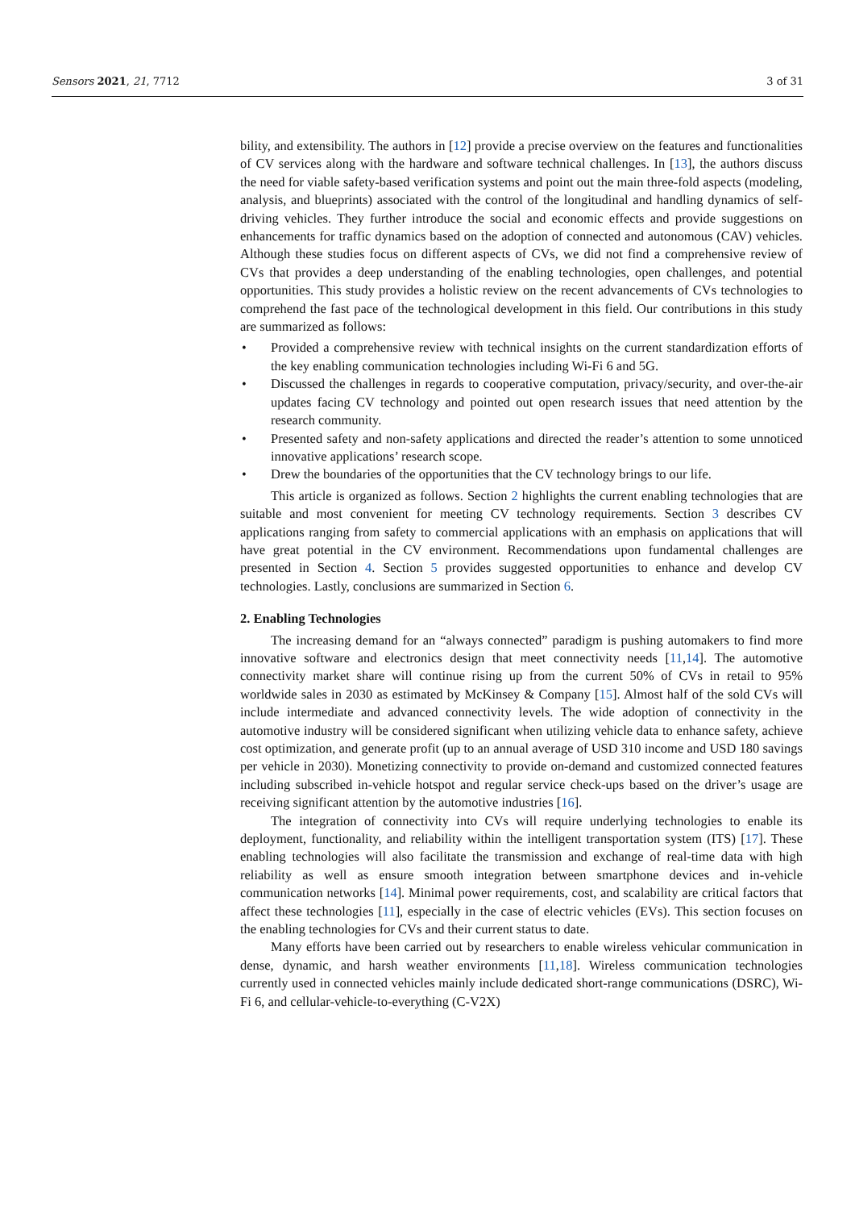Sensors 2021, 21, 7712 3 of 31
bility, and extensibility. The authors in [12] provide a precise overview on the features and functionalities of CV services along with the hardware and software technical challenges. In [13], the authors discuss the need for viable safety-based verification systems and point out the main three-fold aspects (modeling, analysis, and blueprints) associated with the control of the longitudinal and handling dynamics of self-driving vehicles. They further introduce the social and economic effects and provide suggestions on enhancements for traffic dynamics based on the adoption of connected and autonomous (CAV) vehicles. Although these studies focus on different aspects of CVs, we did not find a comprehensive review of CVs that provides a deep understanding of the enabling technologies, open challenges, and potential opportunities. This study provides a holistic review on the recent advancements of CVs technologies to comprehend the fast pace of the technological development in this field. Our contributions in this study are summarized as follows:
• Provided a comprehensive review with technical insights on the current standardization efforts of the key enabling communication technologies including Wi-Fi 6 and 5G.
• Discussed the challenges in regards to cooperative computation, privacy/security, and over-the-air updates facing CV technology and pointed out open research issues that need attention by the research community.
• Presented safety and non-safety applications and directed the reader’s attention to some unnoticed innovative applications’ research scope.
• Drew the boundaries of the opportunities that the CV technology brings to our life.
This article is organized as follows. Section 2 highlights the current enabling technologies that are suitable and most convenient for meeting CV technology requirements. Section 3 describes CV applications ranging from safety to commercial applications with an emphasis on applications that will have great potential in the CV environment. Recommendations upon fundamental challenges are presented in Section 4. Section 5 provides suggested opportunities to enhance and develop CV technologies. Lastly, conclusions are summarized in Section 6.
2. Enabling Technologies
The increasing demand for an “always connected” paradigm is pushing automakers to find more innovative software and electronics design that meet connectivity needs [11,14]. The automotive connectivity market share will continue rising up from the current 50% of CVs in retail to 95% worldwide sales in 2030 as estimated by McKinsey & Company [15]. Almost half of the sold CVs will include intermediate and advanced connectivity levels. The wide adoption of connectivity in the automotive industry will be considered significant when utilizing vehicle data to enhance safety, achieve cost optimization, and generate profit (up to an annual average of USD 310 income and USD 180 savings per vehicle in 2030). Monetizing connectivity to provide on-demand and customized connected features including subscribed in-vehicle hotspot and regular service check-ups based on the driver’s usage are receiving significant attention by the automotive industries [16].
The integration of connectivity into CVs will require underlying technologies to enable its deployment, functionality, and reliability within the intelligent transportation system (ITS) [17]. These enabling technologies will also facilitate the transmission and exchange of real-time data with high reliability as well as ensure smooth integration between smartphone devices and in-vehicle communication networks [14]. Minimal power requirements, cost, and scalability are critical factors that affect these technologies [11], especially in the case of electric vehicles (EVs). This section focuses on the enabling technologies for CVs and their current status to date.
Many efforts have been carried out by researchers to enable wireless vehicular communication in dense, dynamic, and harsh weather environments [11,18]. Wireless communication technologies currently used in connected vehicles mainly include dedicated short-range communications (DSRC), Wi-Fi 6, and cellular-vehicle-to-everything (C-V2X)